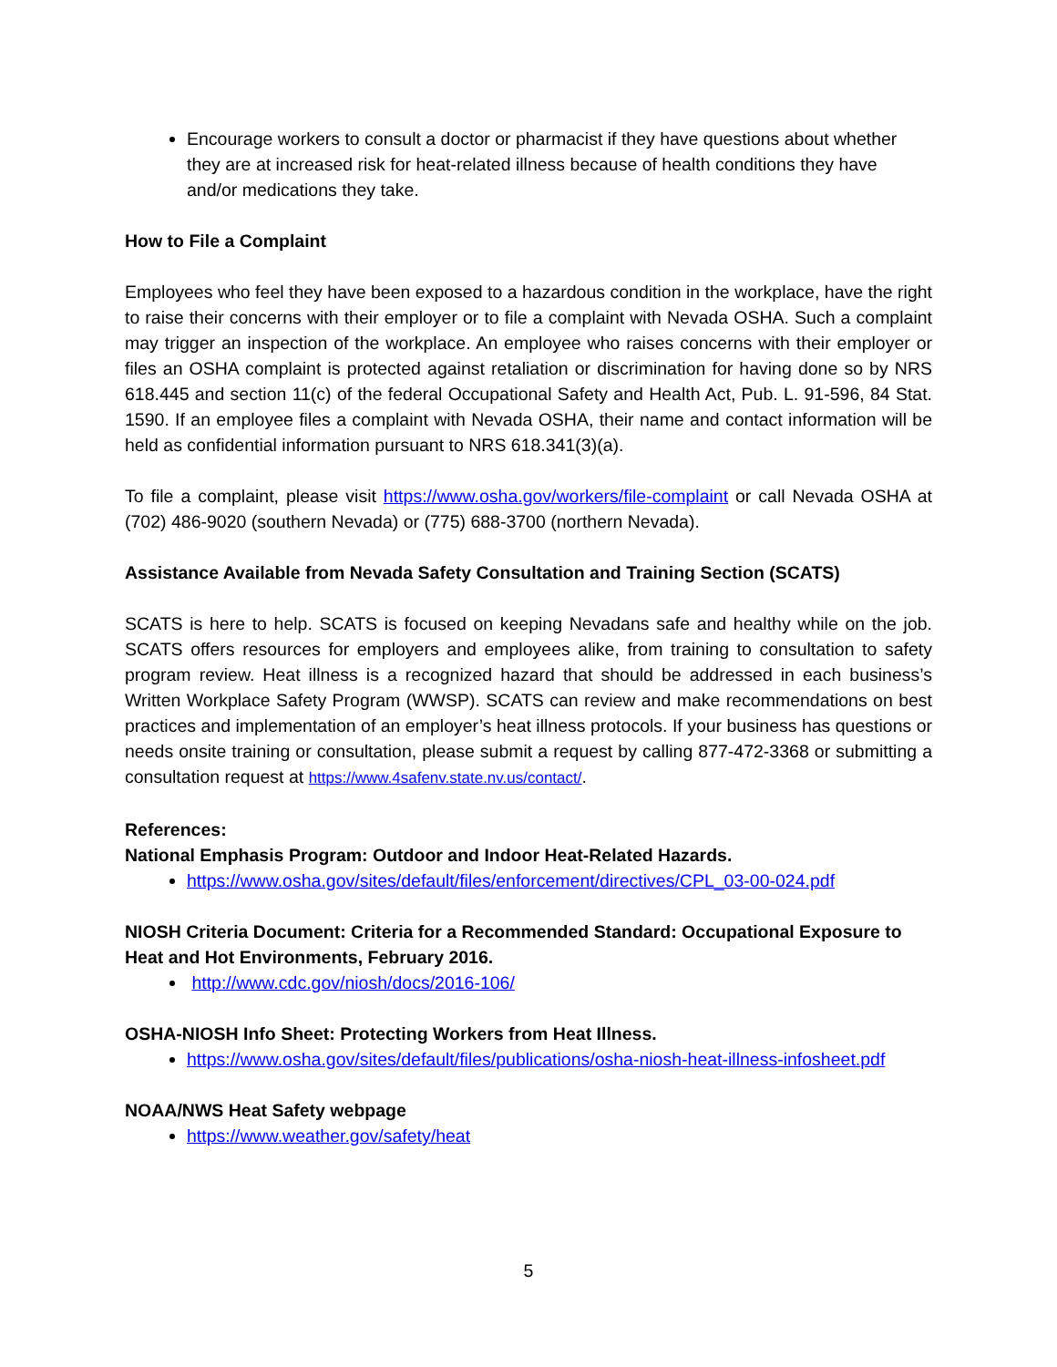Encourage workers to consult a doctor or pharmacist if they have questions about whether they are at increased risk for heat-related illness because of health conditions they have and/or medications they take.
How to File a Complaint
Employees who feel they have been exposed to a hazardous condition in the workplace, have the right to raise their concerns with their employer or to file a complaint with Nevada OSHA. Such a complaint may trigger an inspection of the workplace. An employee who raises concerns with their employer or files an OSHA complaint is protected against retaliation or discrimination for having done so by NRS 618.445 and section 11(c) of the federal Occupational Safety and Health Act, Pub. L. 91-596, 84 Stat. 1590. If an employee files a complaint with Nevada OSHA, their name and contact information will be held as confidential information pursuant to NRS 618.341(3)(a).
To file a complaint, please visit https://www.osha.gov/workers/file-complaint or call Nevada OSHA at (702) 486-9020 (southern Nevada) or (775) 688-3700 (northern Nevada).
Assistance Available from Nevada Safety Consultation and Training Section (SCATS)
SCATS is here to help. SCATS is focused on keeping Nevadans safe and healthy while on the job. SCATS offers resources for employers and employees alike, from training to consultation to safety program review. Heat illness is a recognized hazard that should be addressed in each business’s Written Workplace Safety Program (WWSP). SCATS can review and make recommendations on best practices and implementation of an employer’s heat illness protocols. If your business has questions or needs onsite training or consultation, please submit a request by calling 877-472-3368 or submitting a consultation request at https://www.4safenv.state.nv.us/contact/.
References:
National Emphasis Program: Outdoor and Indoor Heat-Related Hazards.
https://www.osha.gov/sites/default/files/enforcement/directives/CPL_03-00-024.pdf
NIOSH Criteria Document: Criteria for a Recommended Standard: Occupational Exposure to Heat and Hot Environments, February 2016.
http://www.cdc.gov/niosh/docs/2016-106/
OSHA-NIOSH Info Sheet: Protecting Workers from Heat Illness.
https://www.osha.gov/sites/default/files/publications/osha-niosh-heat-illness-infosheet.pdf
NOAA/NWS Heat Safety webpage
https://www.weather.gov/safety/heat
5